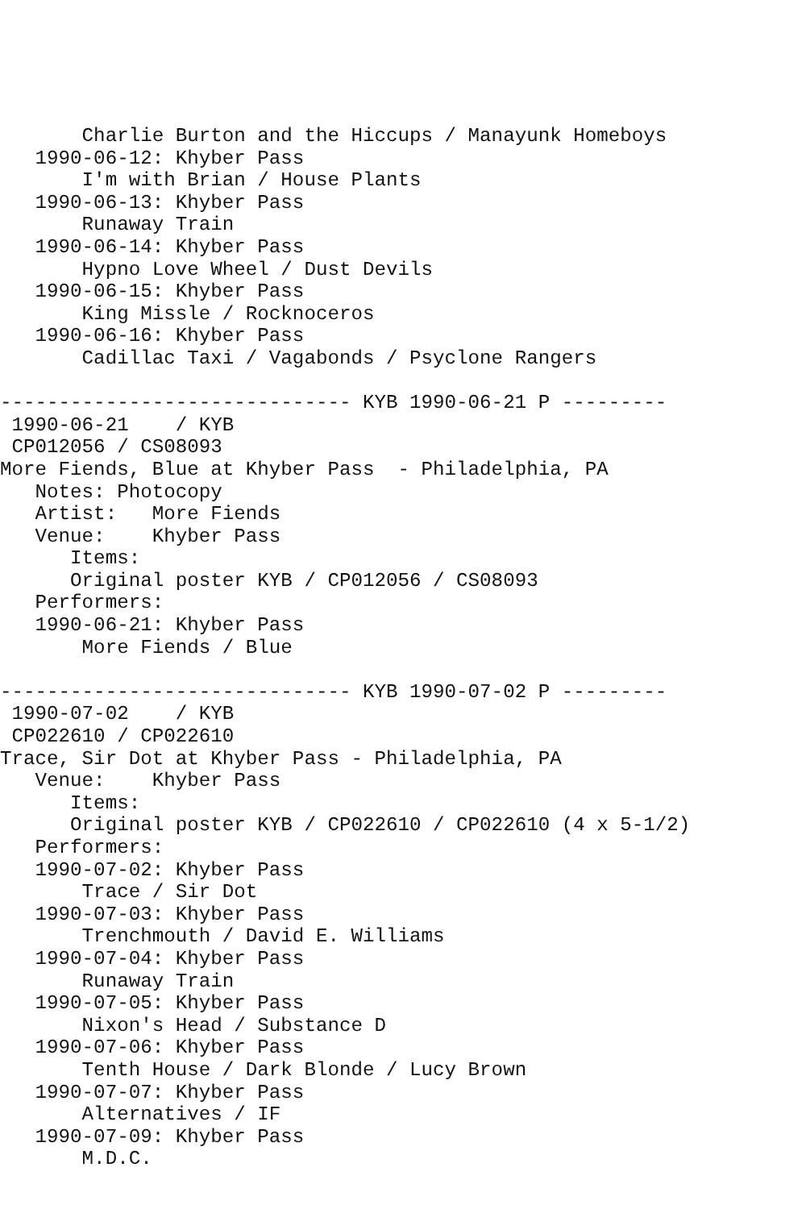Charlie Burton and the Hiccups / Manayunk Homeboys
   1990-06-12: Khyber Pass
       I'm with Brian / House Plants
   1990-06-13: Khyber Pass
       Runaway Train
   1990-06-14: Khyber Pass
       Hypno Love Wheel / Dust Devils
   1990-06-15: Khyber Pass
       King Missle / Rocknoceros
   1990-06-16: Khyber Pass
       Cadillac Taxi / Vagabonds / Psyclone Rangers

------------------------------ KYB 1990-06-21 P ---------
 1990-06-21    / KYB
 CP012056 / CS08093
More Fiends, Blue at Khyber Pass  - Philadelphia, PA
   Notes: Photocopy
   Artist:   More Fiends
   Venue:    Khyber Pass
      Items:
      Original poster KYB / CP012056 / CS08093
   Performers:
   1990-06-21: Khyber Pass
       More Fiends / Blue

------------------------------ KYB 1990-07-02 P ---------
 1990-07-02    / KYB
 CP022610 / CP022610
Trace, Sir Dot at Khyber Pass - Philadelphia, PA
   Venue:    Khyber Pass
      Items:
      Original poster KYB / CP022610 / CP022610 (4 x 5-1/2)
   Performers:
   1990-07-02: Khyber Pass
       Trace / Sir Dot
   1990-07-03: Khyber Pass
       Trenchmouth / David E. Williams
   1990-07-04: Khyber Pass
       Runaway Train
   1990-07-05: Khyber Pass
       Nixon's Head / Substance D
   1990-07-06: Khyber Pass
       Tenth House / Dark Blonde / Lucy Brown
   1990-07-07: Khyber Pass
       Alternatives / IF
   1990-07-09: Khyber Pass
       M.D.C.